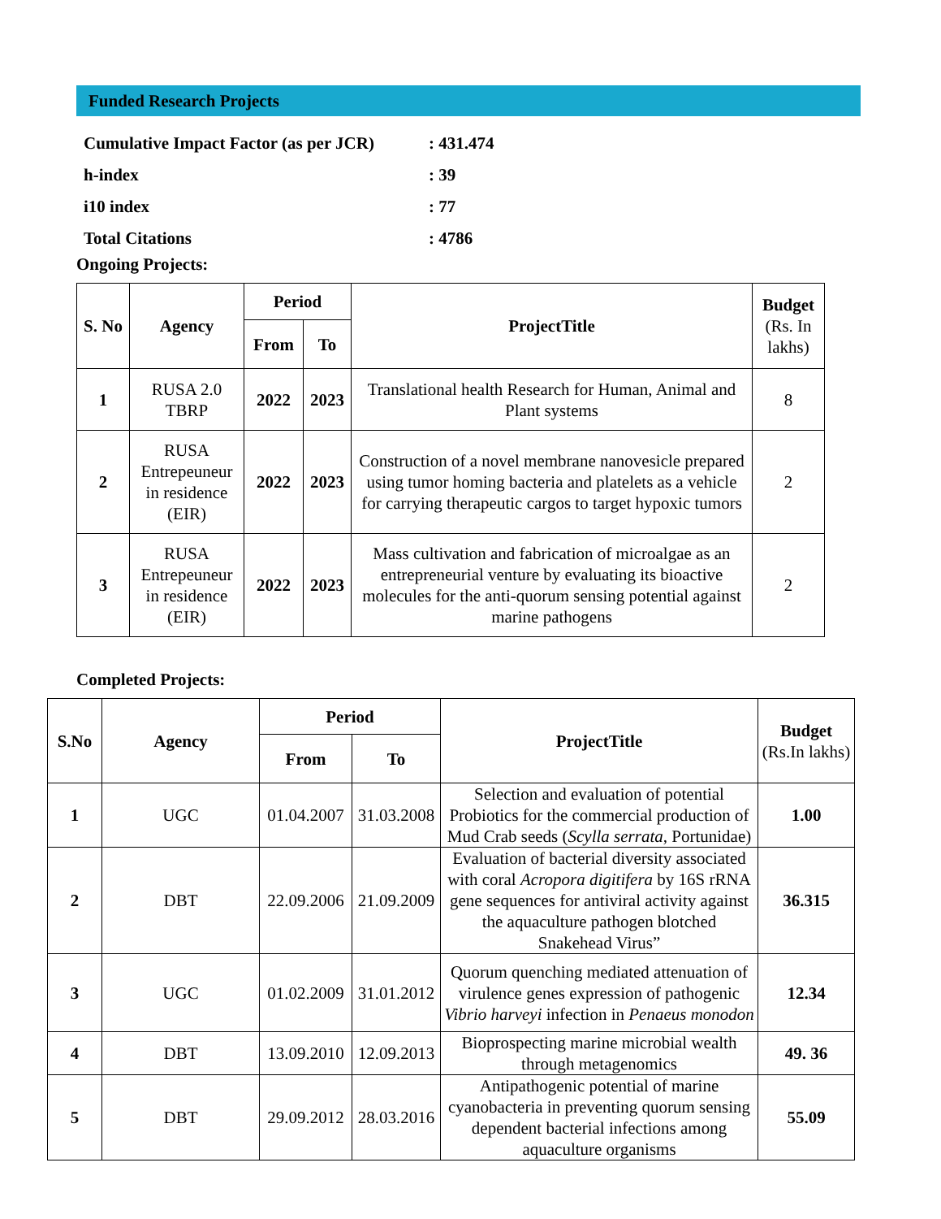Funded Research Projects
Cumulative Impact Factor (as per JCR): 431.474
h-index: 39
i10 index: 77
Total Citations: 4786
Ongoing Projects:
| S. No | Agency | Period | | ProjectTitle | Budget (Rs. In lakhs) |
| --- | --- | --- | --- | --- | --- |
| | | From | To | | |
| 1 | RUSA 2.0 TBRP | 2022 | 2023 | Translational health Research for Human, Animal and Plant systems | 8 |
| 2 | RUSA Entrepeuneur in residence (EIR) | 2022 | 2023 | Construction of a novel membrane nanovesicle prepared using tumor homing bacteria and platelets as a vehicle for carrying therapeutic cargos to target hypoxic tumors | 2 |
| 3 | RUSA Entrepeuneur in residence (EIR) | 2022 | 2023 | Mass cultivation and fabrication of microalgae as an entrepreneurial venture by evaluating its bioactive molecules for the anti-quorum sensing potential against marine pathogens | 2 |
Completed Projects:
| S.No | Agency | Period | | ProjectTitle | Budget (Rs.In lakhs) |
| --- | --- | --- | --- | --- | --- |
| | | From | To | | |
| 1 | UGC | 01.04.2007 | 31.03.2008 | Selection and evaluation of potential Probiotics for the commercial production of Mud Crab seeds ( Scylla serrata , Portunidae) | 1.00 |
| 2 | DBT | 22.09.2006 | 21.09.2009 | Evaluation of bacterial diversity associated with coral Acropora digitifera by 16S rRNA gene sequences for antiviral activity against the aquaculture pathogen blotched Snakehead Virus” | 36.315 |
| 3 | UGC | 01.02.2009 | 31.01.2012 | Quorum quenching mediated attenuation of virulence genes expression of pathogenic Vibrio harveyi infection in Penaeus monodon | 12.34 |
| 4 | DBT | 13.09.2010 | 12.09.2013 | Bioprospecting marine microbial wealth through metagenomics | 49. 36 |
| 5 | DBT | 29.09.2012 | 28.03.2016 | Antipathogenic potential of marine cyanobacteria in preventing quorum sensing dependent bacterial infections among aquaculture organisms | 55.09 |